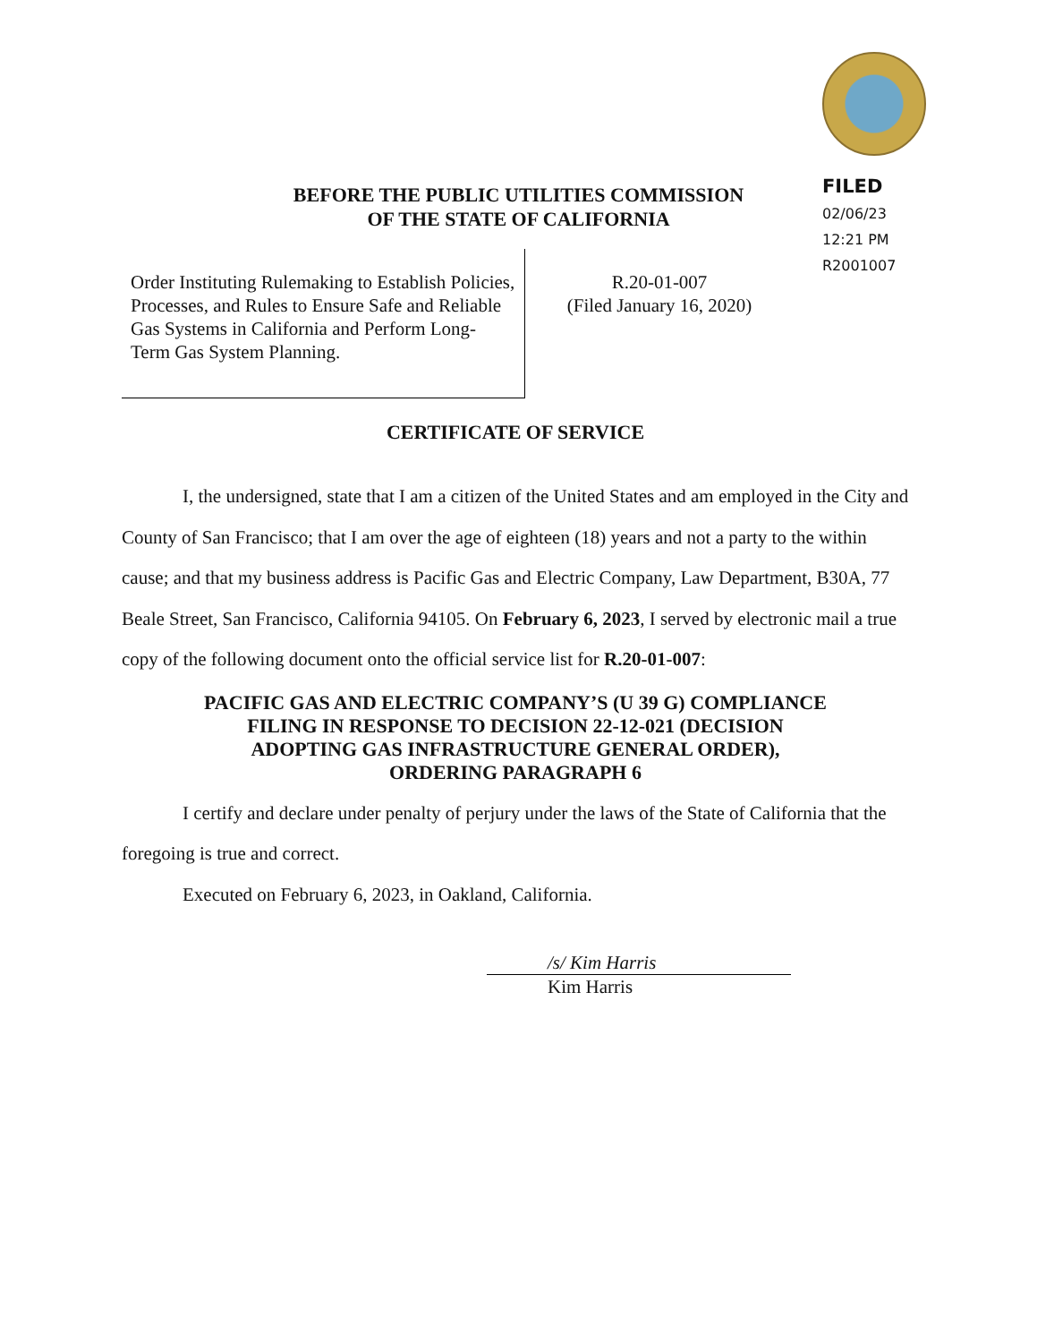FILED
02/06/23
12:21 PM
R2001007
BEFORE THE PUBLIC UTILITIES COMMISSION
OF THE STATE OF CALIFORNIA
Order Instituting Rulemaking to Establish Policies, Processes, and Rules to Ensure Safe and Reliable Gas Systems in California and Perform Long-Term Gas System Planning.
R.20-01-007
(Filed January 16, 2020)
CERTIFICATE OF SERVICE
I, the undersigned, state that I am a citizen of the United States and am employed in the City and County of San Francisco; that I am over the age of eighteen (18) years and not a party to the within cause; and that my business address is Pacific Gas and Electric Company, Law Department, B30A, 77 Beale Street, San Francisco, California 94105. On February 6, 2023, I served by electronic mail a true copy of the following document onto the official service list for R.20-01-007:
PACIFIC GAS AND ELECTRIC COMPANY’S (U 39 G) COMPLIANCE
FILING IN RESPONSE TO DECISION 22-12-021 (DECISION
ADOPTING GAS INFRASTRUCTURE GENERAL ORDER),
ORDERING PARAGRAPH 6
I certify and declare under penalty of perjury under the laws of the State of California that the foregoing is true and correct.
Executed on February 6, 2023, in Oakland, California.
/s/ Kim Harris
Kim Harris